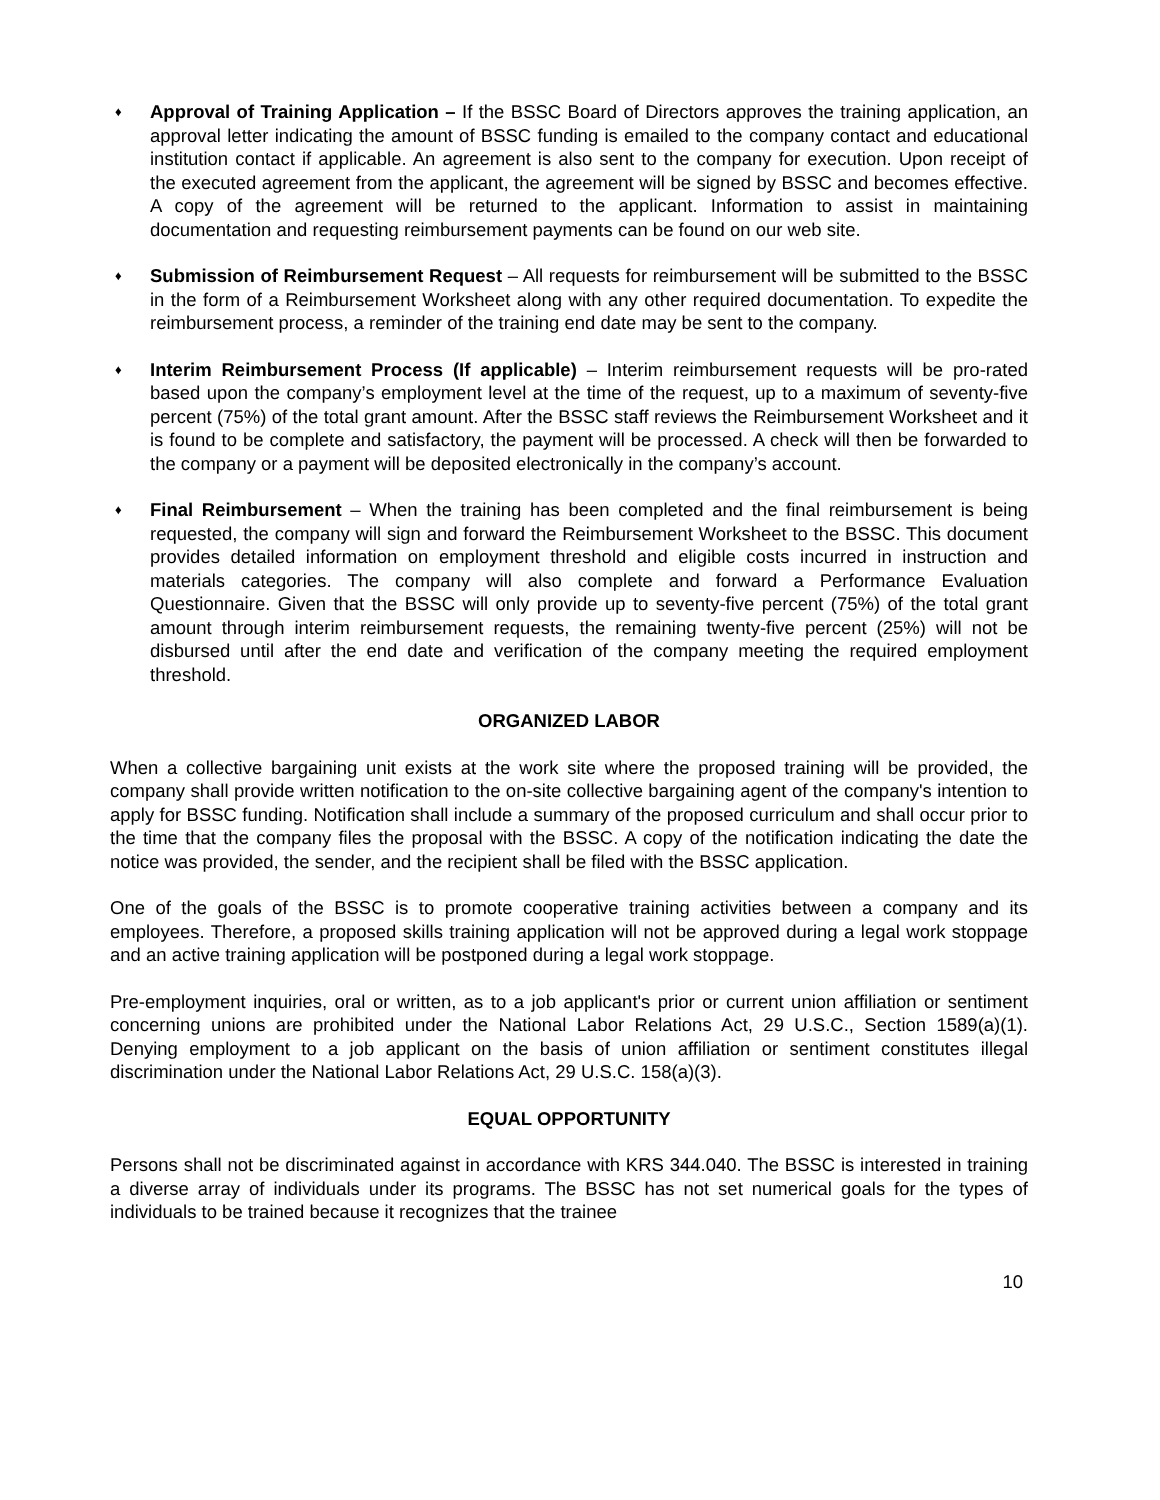♦ Approval of Training Application – If the BSSC Board of Directors approves the training application, an approval letter indicating the amount of BSSC funding is emailed to the company contact and educational institution contact if applicable. An agreement is also sent to the company for execution. Upon receipt of the executed agreement from the applicant, the agreement will be signed by BSSC and becomes effective. A copy of the agreement will be returned to the applicant. Information to assist in maintaining documentation and requesting reimbursement payments can be found on our web site.
♦ Submission of Reimbursement Request – All requests for reimbursement will be submitted to the BSSC in the form of a Reimbursement Worksheet along with any other required documentation. To expedite the reimbursement process, a reminder of the training end date may be sent to the company.
♦ Interim Reimbursement Process (If applicable) – Interim reimbursement requests will be pro-rated based upon the company’s employment level at the time of the request, up to a maximum of seventy-five percent (75%) of the total grant amount. After the BSSC staff reviews the Reimbursement Worksheet and it is found to be complete and satisfactory, the payment will be processed. A check will then be forwarded to the company or a payment will be deposited electronically in the company’s account.
♦ Final Reimbursement – When the training has been completed and the final reimbursement is being requested, the company will sign and forward the Reimbursement Worksheet to the BSSC. This document provides detailed information on employment threshold and eligible costs incurred in instruction and materials categories. The company will also complete and forward a Performance Evaluation Questionnaire. Given that the BSSC will only provide up to seventy-five percent (75%) of the total grant amount through interim reimbursement requests, the remaining twenty-five percent (25%) will not be disbursed until after the end date and verification of the company meeting the required employment threshold.
ORGANIZED LABOR
When a collective bargaining unit exists at the work site where the proposed training will be provided, the company shall provide written notification to the on-site collective bargaining agent of the company's intention to apply for BSSC funding. Notification shall include a summary of the proposed curriculum and shall occur prior to the time that the company files the proposal with the BSSC. A copy of the notification indicating the date the notice was provided, the sender, and the recipient shall be filed with the BSSC application.
One of the goals of the BSSC is to promote cooperative training activities between a company and its employees. Therefore, a proposed skills training application will not be approved during a legal work stoppage and an active training application will be postponed during a legal work stoppage.
Pre-employment inquiries, oral or written, as to a job applicant's prior or current union affiliation or sentiment concerning unions are prohibited under the National Labor Relations Act, 29 U.S.C., Section 1589(a)(1). Denying employment to a job applicant on the basis of union affiliation or sentiment constitutes illegal discrimination under the National Labor Relations Act, 29 U.S.C. 158(a)(3).
EQUAL OPPORTUNITY
Persons shall not be discriminated against in accordance with KRS 344.040. The BSSC is interested in training a diverse array of individuals under its programs. The BSSC has not set numerical goals for the types of individuals to be trained because it recognizes that the trainee
10